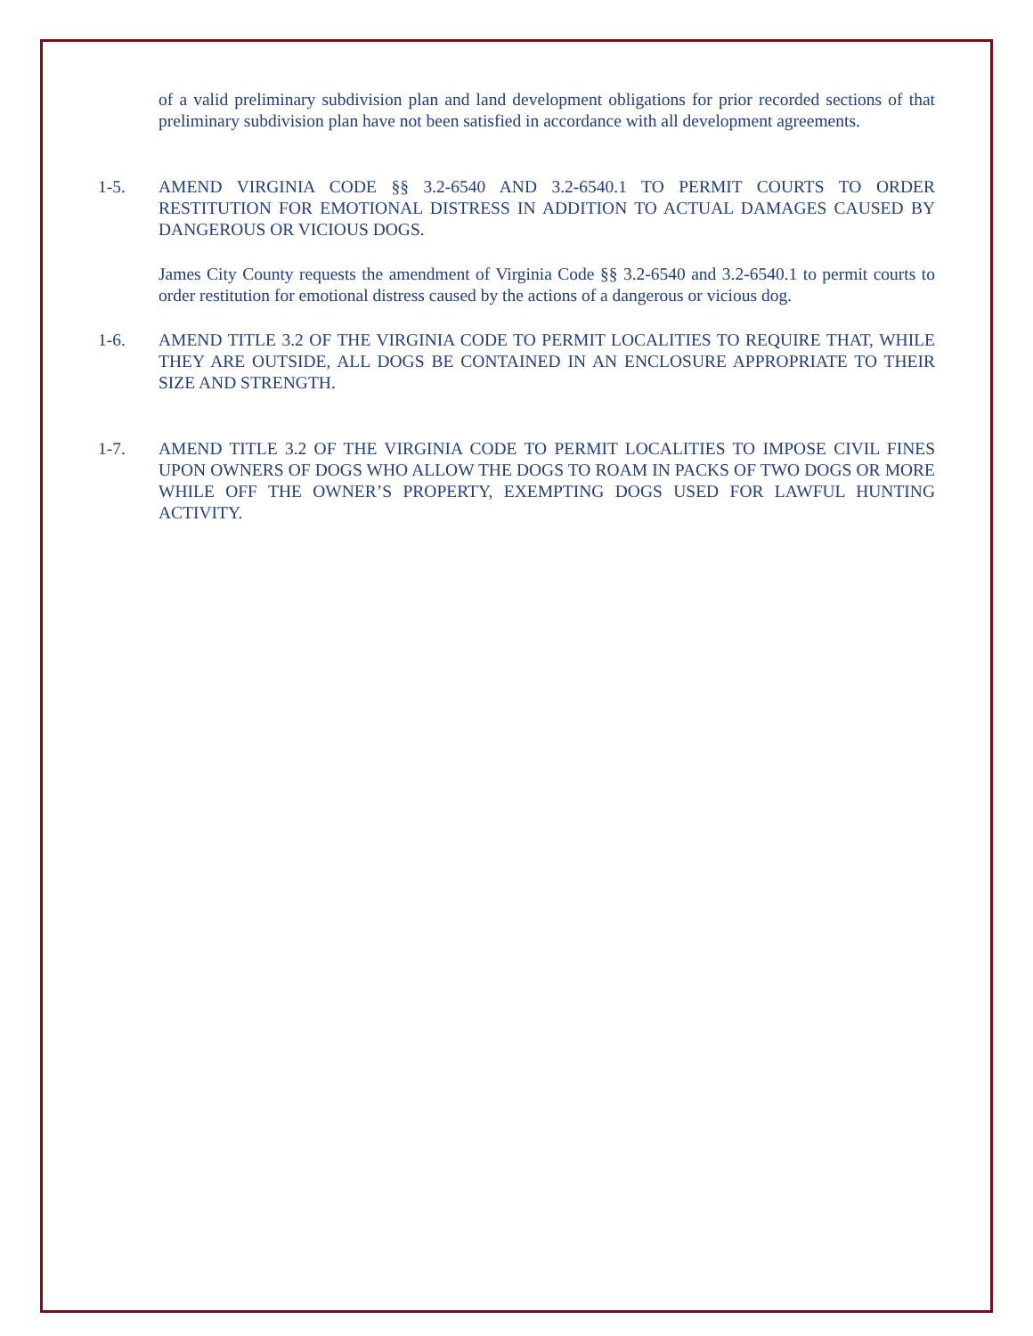of a valid preliminary subdivision plan and land development obligations for prior recorded sections of that preliminary subdivision plan have not been satisfied in accordance with all development agreements.
1-5. AMEND VIRGINIA CODE §§ 3.2-6540 AND 3.2-6540.1 TO PERMIT COURTS TO ORDER RESTITUTION FOR EMOTIONAL DISTRESS IN ADDITION TO ACTUAL DAMAGES CAUSED BY DANGEROUS OR VICIOUS DOGS.
James City County requests the amendment of Virginia Code §§ 3.2-6540 and 3.2-6540.1 to permit courts to order restitution for emotional distress caused by the actions of a dangerous or vicious dog.
1-6. AMEND TITLE 3.2 OF THE VIRGINIA CODE TO PERMIT LOCALITIES TO REQUIRE THAT, WHILE THEY ARE OUTSIDE, ALL DOGS BE CONTAINED IN AN ENCLOSURE APPROPRIATE TO THEIR SIZE AND STRENGTH.
1-7. AMEND TITLE 3.2 OF THE VIRGINIA CODE TO PERMIT LOCALITIES TO IMPOSE CIVIL FINES UPON OWNERS OF DOGS WHO ALLOW THE DOGS TO ROAM IN PACKS OF TWO DOGS OR MORE WHILE OFF THE OWNER’S PROPERTY, EXEMPTING DOGS USED FOR LAWFUL HUNTING ACTIVITY.